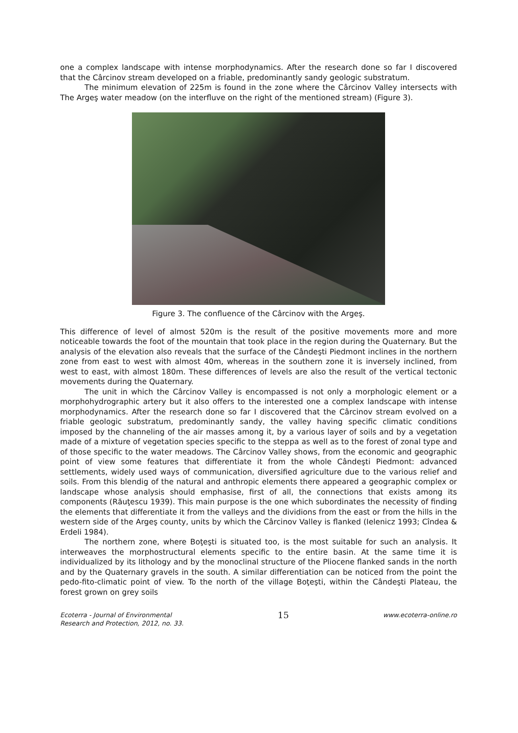one a complex landscape with intense morphodynamics. After the research done so far I discovered that the Cârcinov stream developed on a friable, predominantly sandy geologic substratum.
The minimum elevation of 225m is found in the zone where the Cârcinov Valley intersects with The Argeş water meadow (on the interfluve on the right of the mentioned stream) (Figure 3).
Figure 3. The confluence of the Cârcinov with the Argeş.
This difference of level of almost 520m is the result of the positive movements more and more noticeable towards the foot of the mountain that took place in the region during the Quaternary. But the analysis of the elevation also reveals that the surface of the Cândeşti Piedmont inclines in the northern zone from east to west with almost 40m, whereas in the southern zone it is inversely inclined, from west to east, with almost 180m. These differences of levels are also the result of the vertical tectonic movements during the Quaternary.
The unit in which the Cârcinov Valley is encompassed is not only a morphologic element or a morphohydrographic artery but it also offers to the interested one a complex landscape with intense morphodynamics. After the research done so far I discovered that the Cârcinov stream evolved on a friable geologic substratum, predominantly sandy, the valley having specific climatic conditions imposed by the channeling of the air masses among it, by a various layer of soils and by a vegetation made of a mixture of vegetation species specific to the steppa as well as to the forest of zonal type and of those specific to the water meadows. The Cârcinov Valley shows, from the economic and geographic point of view some features that differentiate it from the whole Cândeşti Piedmont: advanced settlements, widely used ways of communication, diversified agriculture due to the various relief and soils. From this blendig of the natural and anthropic elements there appeared a geographic complex or landscape whose analysis should emphasise, first of all, the connections that exists among its components (Răuţescu 1939). This main purpose is the one which subordinates the necessity of finding the elements that differentiate it from the valleys and the dividions from the east or from the hills in the western side of the Argeş county, units by which the Cârcinov Valley is flanked (Ielenicz 1993; Cîndea & Erdeli 1984).
The northern zone, where Boţeşti is situated too, is the most suitable for such an analysis. It interweaves the morphostructural elements specific to the entire basin. At the same time it is individualized by its lithology and by the monoclinal structure of the Pliocene flanked sands in the north and by the Quaternary gravels in the south. A similar differentiation can be noticed from the point the pedo-fito-climatic point of view. To the north of the village Boţeşti, within the Cândeşti Plateau, the forest grown on grey soils
Ecoterra - Journal of Environmental
Research and Protection, 2012, no. 33.
15
www.ecoterra-online.ro